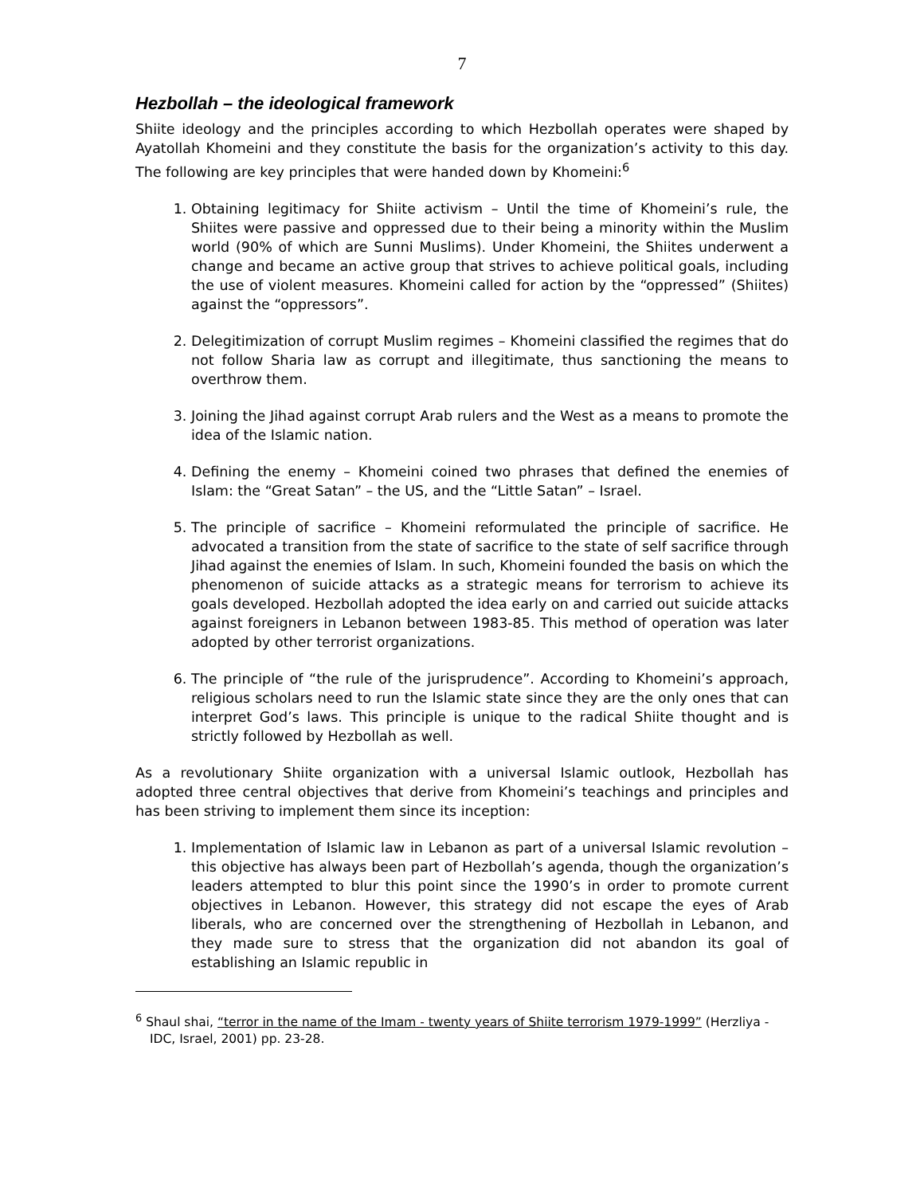7
Hezbollah – the ideological framework
Shiite ideology and the principles according to which Hezbollah operates were shaped by Ayatollah Khomeini and they constitute the basis for the organization’s activity to this day. The following are key principles that were handed down by Khomeini:<sup>6</sup>
1. Obtaining legitimacy for Shiite activism – Until the time of Khomeini’s rule, the Shiites were passive and oppressed due to their being a minority within the Muslim world (90% of which are Sunni Muslims). Under Khomeini, the Shiites underwent a change and became an active group that strives to achieve political goals, including the use of violent measures. Khomeini called for action by the “oppressed” (Shiites) against the “oppressors”.
2. Delegitimization of corrupt Muslim regimes – Khomeini classified the regimes that do not follow Sharia law as corrupt and illegitimate, thus sanctioning the means to overthrow them.
3. Joining the Jihad against corrupt Arab rulers and the West as a means to promote the idea of the Islamic nation.
4. Defining the enemy – Khomeini coined two phrases that defined the enemies of Islam: the “Great Satan” – the US, and the “Little Satan” – Israel.
5. The principle of sacrifice – Khomeini reformulated the principle of sacrifice. He advocated a transition from the state of sacrifice to the state of self sacrifice through Jihad against the enemies of Islam. In such, Khomeini founded the basis on which the phenomenon of suicide attacks as a strategic means for terrorism to achieve its goals developed. Hezbollah adopted the idea early on and carried out suicide attacks against foreigners in Lebanon between 1983-85. This method of operation was later adopted by other terrorist organizations.
6. The principle of “the rule of the jurisprudence”. According to Khomeini’s approach, religious scholars need to run the Islamic state since they are the only ones that can interpret God’s laws. This principle is unique to the radical Shiite thought and is strictly followed by Hezbollah as well.
As a revolutionary Shiite organization with a universal Islamic outlook, Hezbollah has adopted three central objectives that derive from Khomeini’s teachings and principles and has been striving to implement them since its inception:
1. Implementation of Islamic law in Lebanon as part of a universal Islamic revolution – this objective has always been part of Hezbollah’s agenda, though the organization’s leaders attempted to blur this point since the 1990’s in order to promote current objectives in Lebanon. However, this strategy did not escape the eyes of Arab liberals, who are concerned over the strengthening of Hezbollah in Lebanon, and they made sure to stress that the organization did not abandon its goal of establishing an Islamic republic in
<sup>6</sup> Shaul shai, “terror in the name of the Imam - twenty years of Shiite terrorism 1979-1999” (Herzliya - IDC, Israel, 2001) pp. 23-28.